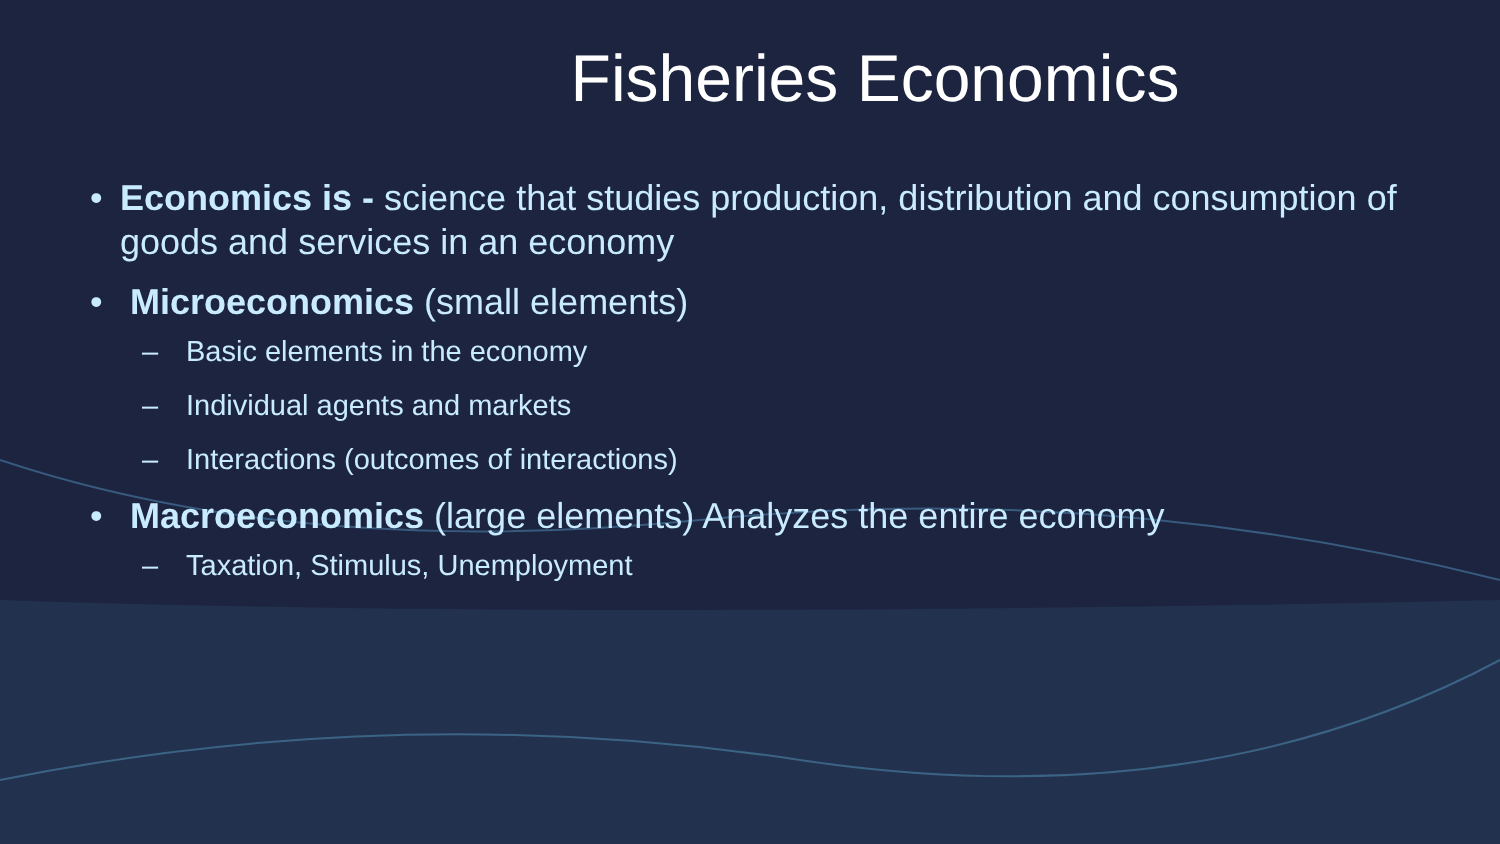Fisheries Economics
• Economics is - science that studies production, distribution and consumption of goods and services in an economy
• Microeconomics (small elements)
– Basic elements in the economy
– Individual agents and markets
– Interactions (outcomes of interactions)
• Macroeconomics (large elements) Analyzes the entire economy
– Taxation, Stimulus, Unemployment